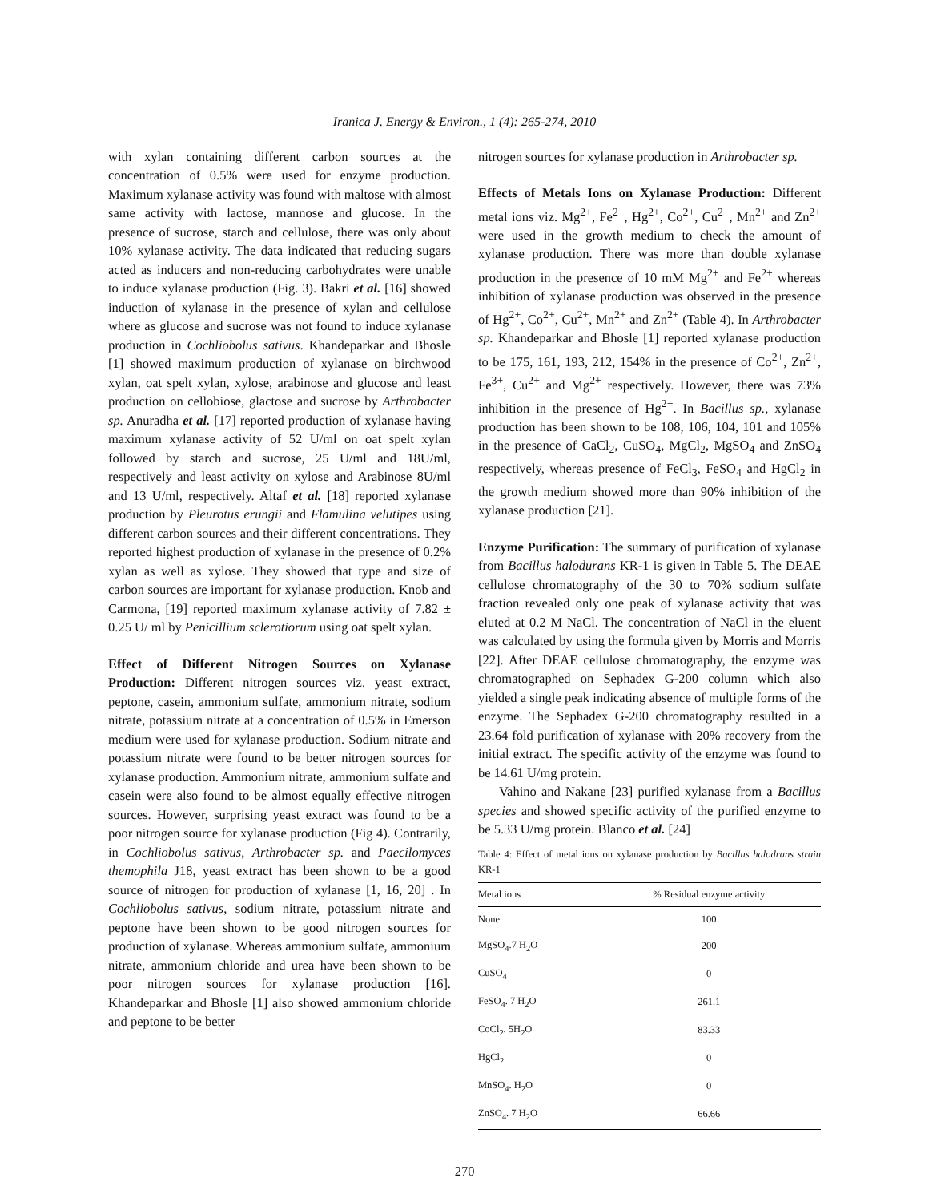Iranica J. Energy & Environ., 1 (4): 265-274, 2010
with xylan containing different carbon sources at the concentration of 0.5% were used for enzyme production. Maximum xylanase activity was found with maltose with almost same activity with lactose, mannose and glucose. In the presence of sucrose, starch and cellulose, there was only about 10% xylanase activity. The data indicated that reducing sugars acted as inducers and non-reducing carbohydrates were unable to induce xylanase production (Fig. 3). Bakri et al. [16] showed induction of xylanase in the presence of xylan and cellulose where as glucose and sucrose was not found to induce xylanase production in Cochliobolus sativus. Khandeparkar and Bhosle [1] showed maximum production of xylanase on birchwood xylan, oat spelt xylan, xylose, arabinose and glucose and least production on cellobiose, glactose and sucrose by Arthrobacter sp. Anuradha et al. [17] reported production of xylanase having maximum xylanase activity of 52 U/ml on oat spelt xylan followed by starch and sucrose, 25 U/ml and 18U/ml, respectively and least activity on xylose and Arabinose 8U/ml and 13 U/ml, respectively. Altaf et al. [18] reported xylanase production by Pleurotus erungii and Flamulina velutipes using different carbon sources and their different concentrations. They reported highest production of xylanase in the presence of 0.2% xylan as well as xylose. They showed that type and size of carbon sources are important for xylanase production. Knob and Carmona, [19] reported maximum xylanase activity of 7.82 ± 0.25 U/ ml by Penicillium sclerotiorum using oat spelt xylan.
Effect of Different Nitrogen Sources on Xylanase Production: Different nitrogen sources viz. yeast extract, peptone, casein, ammonium sulfate, ammonium nitrate, sodium nitrate, potassium nitrate at a concentration of 0.5% in Emerson medium were used for xylanase production. Sodium nitrate and potassium nitrate were found to be better nitrogen sources for xylanase production. Ammonium nitrate, ammonium sulfate and casein were also found to be almost equally effective nitrogen sources. However, surprising yeast extract was found to be a poor nitrogen source for xylanase production (Fig 4). Contrarily, in Cochliobolus sativus, Arthrobacter sp. and Paecilomyces themophila J18, yeast extract has been shown to be a good source of nitrogen for production of xylanase [1, 16, 20] . In Cochliobolus sativus, sodium nitrate, potassium nitrate and peptone have been shown to be good nitrogen sources for production of xylanase. Whereas ammonium sulfate, ammonium nitrate, ammonium chloride and urea have been shown to be poor nitrogen sources for xylanase production [16]. Khandeparkar and Bhosle [1] also showed ammonium chloride and peptone to be better
nitrogen sources for xylanase production in Arthrobacter sp.
Effects of Metals Ions on Xylanase Production: Different metal ions viz. Mg<sup>2+</sup>, Fe<sup>2+</sup>, Hg<sup>2+</sup>, Co<sup>2+</sup>, Cu<sup>2+</sup>, Mn<sup>2+</sup> and Zn<sup>2+</sup> were used in the growth medium to check the amount of xylanase production. There was more than double xylanase production in the presence of 10 mM Mg<sup>2+</sup> and Fe<sup>2+</sup> whereas inhibition of xylanase production was observed in the presence of Hg<sup>2+</sup>, Co<sup>2+</sup>, Cu<sup>2+</sup>, Mn<sup>2+</sup> and Zn<sup>2+</sup> (Table 4). In Arthrobacter sp. Khandeparkar and Bhosle [1] reported xylanase production to be 175, 161, 193, 212, 154% in the presence of Co<sup>2+</sup>, Zn<sup>2+</sup>, Fe<sup>3+</sup>, Cu<sup>2+</sup> and Mg<sup>2+</sup> respectively. However, there was 73% inhibition in the presence of Hg<sup>2+</sup>. In Bacillus sp., xylanase production has been shown to be 108, 106, 104, 101 and 105% in the presence of CaCl<sub>2</sub>, CuSO<sub>4</sub>, MgCl<sub>2</sub>, MgSO<sub>4</sub> and ZnSO<sub>4</sub> respectively, whereas presence of FeCl<sub>3</sub>, FeSO<sub>4</sub> and HgCl<sub>2</sub> in the growth medium showed more than 90% inhibition of the xylanase production [21].
Enzyme Purification: The summary of purification of xylanase from Bacillus halodurans KR-1 is given in Table 5. The DEAE cellulose chromatography of the 30 to 70% sodium sulfate fraction revealed only one peak of xylanase activity that was eluted at 0.2 M NaCl. The concentration of NaCl in the eluent was calculated by using the formula given by Morris and Morris [22]. After DEAE cellulose chromatography, the enzyme was chromatographed on Sephadex G-200 column which also yielded a single peak indicating absence of multiple forms of the enzyme. The Sephadex G-200 chromatography resulted in a 23.64 fold purification of xylanase with 20% recovery from the initial extract. The specific activity of the enzyme was found to be 14.61 U/mg protein.
Vahino and Nakane [23] purified xylanase from a Bacillus species and showed specific activity of the purified enzyme to be 5.33 U/mg protein. Blanco et al. [24]
Table 4: Effect of metal ions on xylanase production by Bacillus halodrans strain KR-1
| Metal ions | % Residual enzyme activity |
| --- | --- |
| None | 100 |
| MgSO<sub>4</sub>.7 H<sub>2</sub>O | 200 |
| CuSO<sub>4</sub> | 0 |
| FeSO<sub>4</sub>. 7 H<sub>2</sub>O | 261.1 |
| CoCl<sub>2</sub>. 5H<sub>2</sub>O | 83.33 |
| HgCl<sub>2</sub> | 0 |
| MnSO<sub>4</sub>. H<sub>2</sub>O | 0 |
| ZnSO<sub>4</sub>. 7 H<sub>2</sub>O | 66.66 |
270